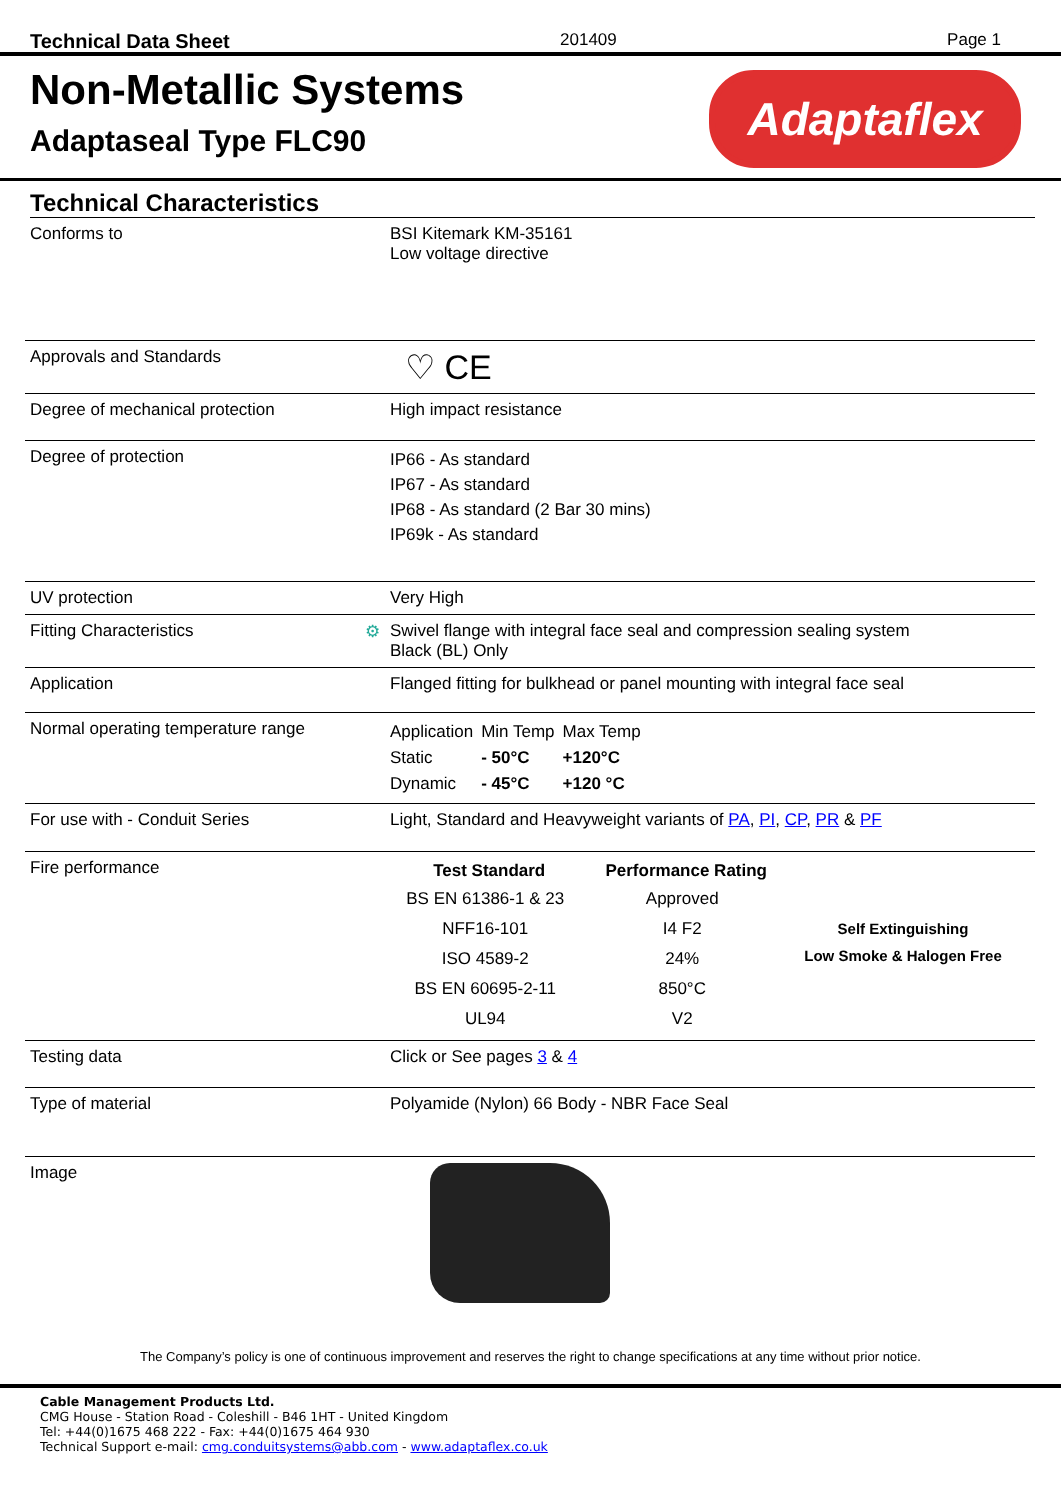Technical Data Sheet 201409 Page 1
Non-Metallic Systems
Adaptaseal Type FLC90
Adaptaflex
Technical Characteristics
| Conforms to | BSI Kitemark KM-35161 Low voltage directive |
| Approvals and Standards | ♡ CE |
| Degree of mechanical protection | High impact resistance |
| Degree of protection | IP66 - As standard IP67 - As standard IP68 - As standard (2 Bar 30 mins) IP69k - As standard |
| UV protection | Very High |
| Fitting Characteristics ⚙ | Swivel flange with integral face seal and compression sealing system Black (BL) Only |
| Application | Flanged fitting for bulkhead or panel mounting with integral face seal |
| Normal operating temperature range | / Application / Min Temp / Max Temp / / Static / - 50°C / +120°C / / Dynamic / - 45°C / +120 °C / |
| For use with - Conduit Series | Light, Standard and Heavyweight variants of PA , PI , CP , PR & PF |
| Fire performance | / Test Standard / Performance Rating / / / --- / --- / --- / / BS EN 61386-1 & 23 / Approved / / / NFF16-101 / I4 F2 / Self Extinguishing / / ISO 4589-2 / 24% / Low Smoke & Halogen Free / / BS EN 60695-2-11 / 850°C / / / UL94 / V2 / / |
| Testing data | Click or See pages 3 & 4 |
| Type of material | Polyamide (Nylon) 66 Body - NBR Face Seal |
| Image | |
The Company’s policy is one of continuous improvement and reserves the right to change specifications at any time without prior notice.
Cable Management Products Ltd.
CMG House - Station Road - Coleshill - B46 1HT - United Kingdom
Tel: +44(0)1675 468 222 - Fax: +44(0)1675 464 930
Technical Support e-mail: cmg.conduitsystems@abb.com - www.adaptaflex.co.uk